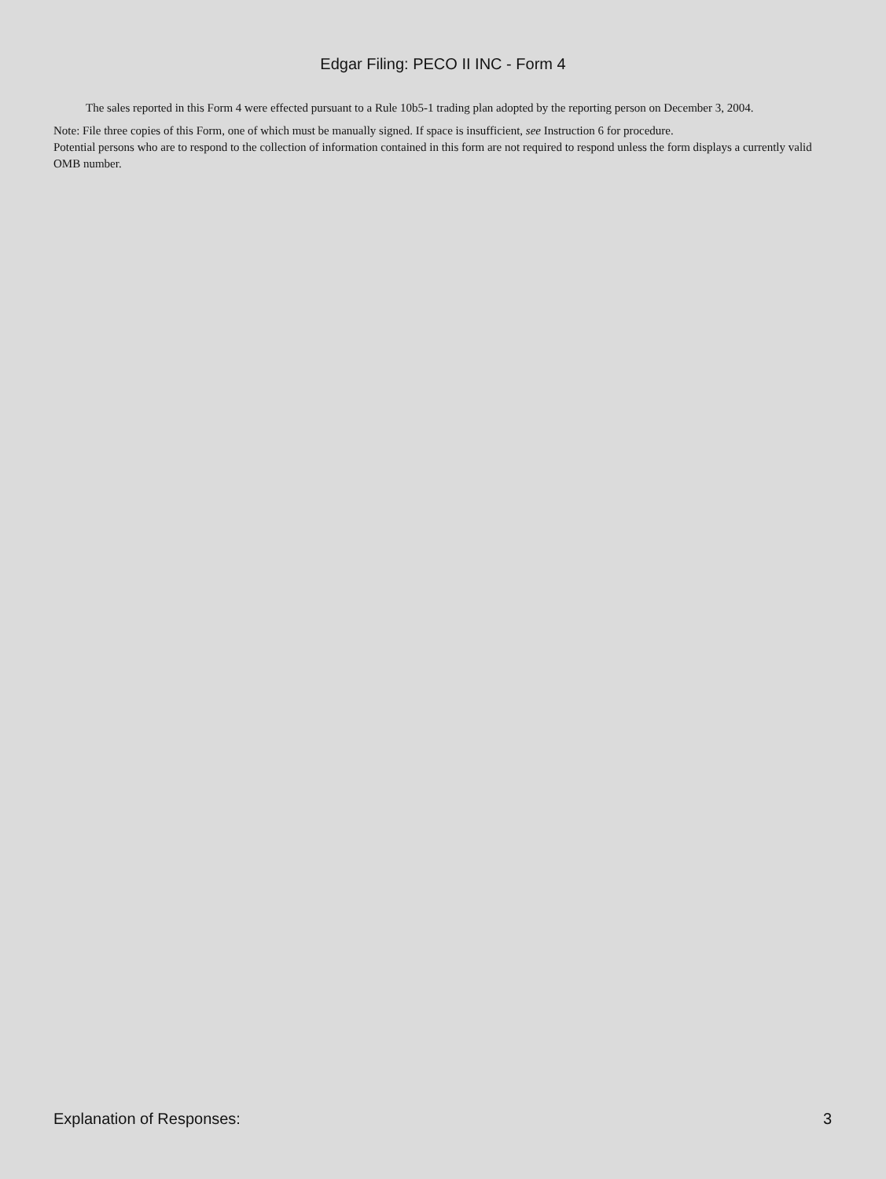Edgar Filing: PECO II INC - Form 4
The sales reported in this Form 4 were effected pursuant to a Rule 10b5-1 trading plan adopted by the reporting person on December 3, 2004.
Note: File three copies of this Form, one of which must be manually signed. If space is insufficient, see Instruction 6 for procedure.
Potential persons who are to respond to the collection of information contained in this form are not required to respond unless the form displays a currently valid OMB number.
Explanation of Responses: 3